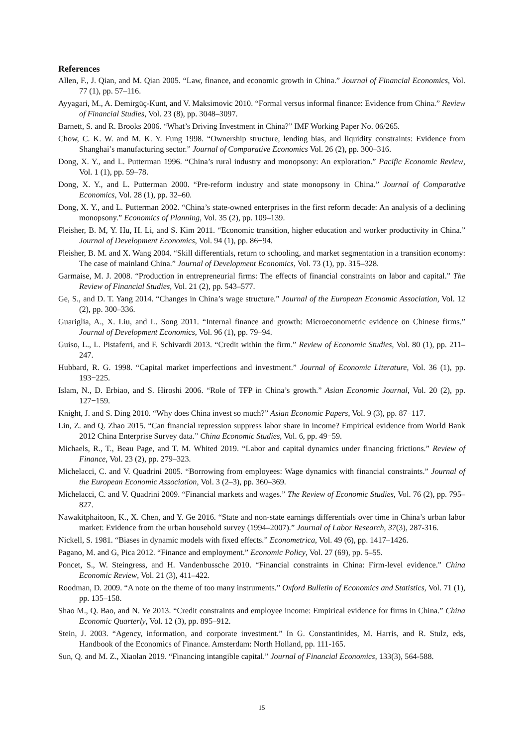References
Allen, F., J. Qian, and M. Qian 2005. “Law, finance, and economic growth in China.” Journal of Financial Economics, Vol. 77 (1), pp. 57–116.
Ayyagari, M., A. Demirgüç-Kunt, and V. Maksimovic 2010. “Formal versus informal finance: Evidence from China.” Review of Financial Studies, Vol. 23 (8), pp. 3048–3097.
Barnett, S. and R. Brooks 2006. “What’s Driving Investment in China?” IMF Working Paper No. 06/265.
Chow, C. K. W. and M. K. Y. Fung 1998. “Ownership structure, lending bias, and liquidity constraints: Evidence from Shanghai’s manufacturing sector.” Journal of Comparative Economics Vol. 26 (2), pp. 300–316.
Dong, X. Y., and L. Putterman 1996. “China’s rural industry and monopsony: An exploration.” Pacific Economic Review, Vol. 1 (1), pp. 59–78.
Dong, X. Y., and L. Putterman 2000. “Pre-reform industry and state monopsony in China.” Journal of Comparative Economics, Vol. 28 (1), pp. 32–60.
Dong, X. Y., and L. Putterman 2002. “China’s state-owned enterprises in the first reform decade: An analysis of a declining monopsony.” Economics of Planning, Vol. 35 (2), pp. 109–139.
Fleisher, B. M, Y. Hu, H. Li, and S. Kim 2011. “Economic transition, higher education and worker productivity in China.” Journal of Development Economics, Vol. 94 (1), pp. 86−94.
Fleisher, B. M. and X. Wang 2004. “Skill differentials, return to schooling, and market segmentation in a transition economy: The case of mainland China.” Journal of Development Economics, Vol. 73 (1), pp. 315–328.
Garmaise, M. J. 2008. “Production in entrepreneurial firms: The effects of financial constraints on labor and capital.” The Review of Financial Studies, Vol. 21 (2), pp. 543–577.
Ge, S., and D. T. Yang 2014. “Changes in China’s wage structure.” Journal of the European Economic Association, Vol. 12 (2), pp. 300–336.
Guariglia, A., X. Liu, and L. Song 2011. “Internal finance and growth: Microeconometric evidence on Chinese firms.” Journal of Development Economics, Vol. 96 (1), pp. 79–94.
Guiso, L., L. Pistaferri, and F. Schivardi 2013. “Credit within the firm.” Review of Economic Studies, Vol. 80 (1), pp. 211–247.
Hubbard, R. G. 1998. “Capital market imperfections and investment.” Journal of Economic Literature, Vol. 36 (1), pp. 193−225.
Islam, N., D. Erbiao, and S. Hiroshi 2006. “Role of TFP in China’s growth.” Asian Economic Journal, Vol. 20 (2), pp. 127−159.
Knight, J. and S. Ding 2010. “Why does China invest so much?” Asian Economic Papers, Vol. 9 (3), pp. 87−117.
Lin, Z. and Q. Zhao 2015. “Can financial repression suppress labor share in income? Empirical evidence from World Bank 2012 China Enterprise Survey data.” China Economic Studies, Vol. 6, pp. 49−59.
Michaels, R., T., Beau Page, and T. M. Whited 2019. “Labor and capital dynamics under financing frictions.” Review of Finance, Vol. 23 (2), pp. 279–323.
Michelacci, C. and V. Quadrini 2005. “Borrowing from employees: Wage dynamics with financial constraints.” Journal of the European Economic Association, Vol. 3 (2–3), pp. 360–369.
Michelacci, C. and V. Quadrini 2009. “Financial markets and wages.” The Review of Economic Studies, Vol. 76 (2), pp. 795–827.
Nawakitphaitoon, K., X. Chen, and Y. Ge 2016. “State and non-state earnings differentials over time in China’s urban labor market: Evidence from the urban household survey (1994–2007).” Journal of Labor Research, 37(3), 287-316.
Nickell, S. 1981. “Biases in dynamic models with fixed effects.” Econometrica, Vol. 49 (6), pp. 1417–1426.
Pagano, M. and G, Pica 2012. “Finance and employment.” Economic Policy, Vol. 27 (69), pp. 5–55.
Poncet, S., W. Steingress, and H. Vandenbussche 2010. “Financial constraints in China: Firm-level evidence.” China Economic Review, Vol. 21 (3), 411–422.
Roodman, D. 2009. “A note on the theme of too many instruments.” Oxford Bulletin of Economics and Statistics, Vol. 71 (1), pp. 135–158.
Shao M., Q. Bao, and N. Ye 2013. “Credit constraints and employee income: Empirical evidence for firms in China.” China Economic Quarterly, Vol. 12 (3), pp. 895–912.
Stein, J. 2003. “Agency, information, and corporate investment.” In G. Constantinides, M. Harris, and R. Stulz, eds, Handbook of the Economics of Finance. Amsterdam: North Holland, pp. 111-165.
Sun, Q. and M. Z., Xiaolan 2019. “Financing intangible capital.” Journal of Financial Economics, 133(3), 564-588.
15